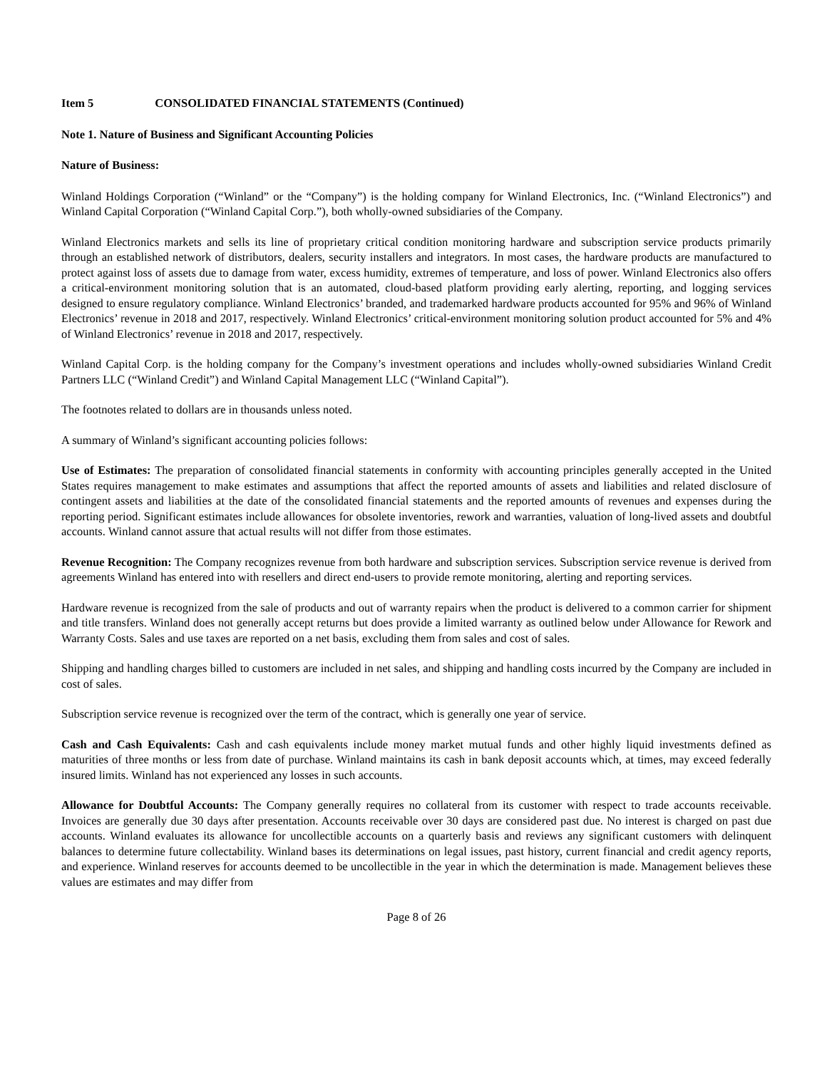Item 5 CONSOLIDATED FINANCIAL STATEMENTS (Continued)
Note 1. Nature of Business and Significant Accounting Policies
Nature of Business:
Winland Holdings Corporation (“Winland” or the “Company”) is the holding company for Winland Electronics, Inc. (“Winland Electronics”) and Winland Capital Corporation (“Winland Capital Corp.”), both wholly-owned subsidiaries of the Company.
Winland Electronics markets and sells its line of proprietary critical condition monitoring hardware and subscription service products primarily through an established network of distributors, dealers, security installers and integrators. In most cases, the hardware products are manufactured to protect against loss of assets due to damage from water, excess humidity, extremes of temperature, and loss of power. Winland Electronics also offers a critical-environment monitoring solution that is an automated, cloud-based platform providing early alerting, reporting, and logging services designed to ensure regulatory compliance. Winland Electronics’ branded, and trademarked hardware products accounted for 95% and 96% of Winland Electronics’ revenue in 2018 and 2017, respectively. Winland Electronics’ critical-environment monitoring solution product accounted for 5% and 4% of Winland Electronics’ revenue in 2018 and 2017, respectively.
Winland Capital Corp. is the holding company for the Company’s investment operations and includes wholly-owned subsidiaries Winland Credit Partners LLC (“Winland Credit”) and Winland Capital Management LLC (“Winland Capital”).
The footnotes related to dollars are in thousands unless noted.
A summary of Winland’s significant accounting policies follows:
Use of Estimates: The preparation of consolidated financial statements in conformity with accounting principles generally accepted in the United States requires management to make estimates and assumptions that affect the reported amounts of assets and liabilities and related disclosure of contingent assets and liabilities at the date of the consolidated financial statements and the reported amounts of revenues and expenses during the reporting period. Significant estimates include allowances for obsolete inventories, rework and warranties, valuation of long-lived assets and doubtful accounts. Winland cannot assure that actual results will not differ from those estimates.
Revenue Recognition: The Company recognizes revenue from both hardware and subscription services. Subscription service revenue is derived from agreements Winland has entered into with resellers and direct end-users to provide remote monitoring, alerting and reporting services.
Hardware revenue is recognized from the sale of products and out of warranty repairs when the product is delivered to a common carrier for shipment and title transfers. Winland does not generally accept returns but does provide a limited warranty as outlined below under Allowance for Rework and Warranty Costs. Sales and use taxes are reported on a net basis, excluding them from sales and cost of sales.
Shipping and handling charges billed to customers are included in net sales, and shipping and handling costs incurred by the Company are included in cost of sales.
Subscription service revenue is recognized over the term of the contract, which is generally one year of service.
Cash and Cash Equivalents: Cash and cash equivalents include money market mutual funds and other highly liquid investments defined as maturities of three months or less from date of purchase. Winland maintains its cash in bank deposit accounts which, at times, may exceed federally insured limits. Winland has not experienced any losses in such accounts.
Allowance for Doubtful Accounts: The Company generally requires no collateral from its customer with respect to trade accounts receivable. Invoices are generally due 30 days after presentation. Accounts receivable over 30 days are considered past due. No interest is charged on past due accounts. Winland evaluates its allowance for uncollectible accounts on a quarterly basis and reviews any significant customers with delinquent balances to determine future collectability. Winland bases its determinations on legal issues, past history, current financial and credit agency reports, and experience. Winland reserves for accounts deemed to be uncollectible in the year in which the determination is made. Management believes these values are estimates and may differ from
Page 8 of 26